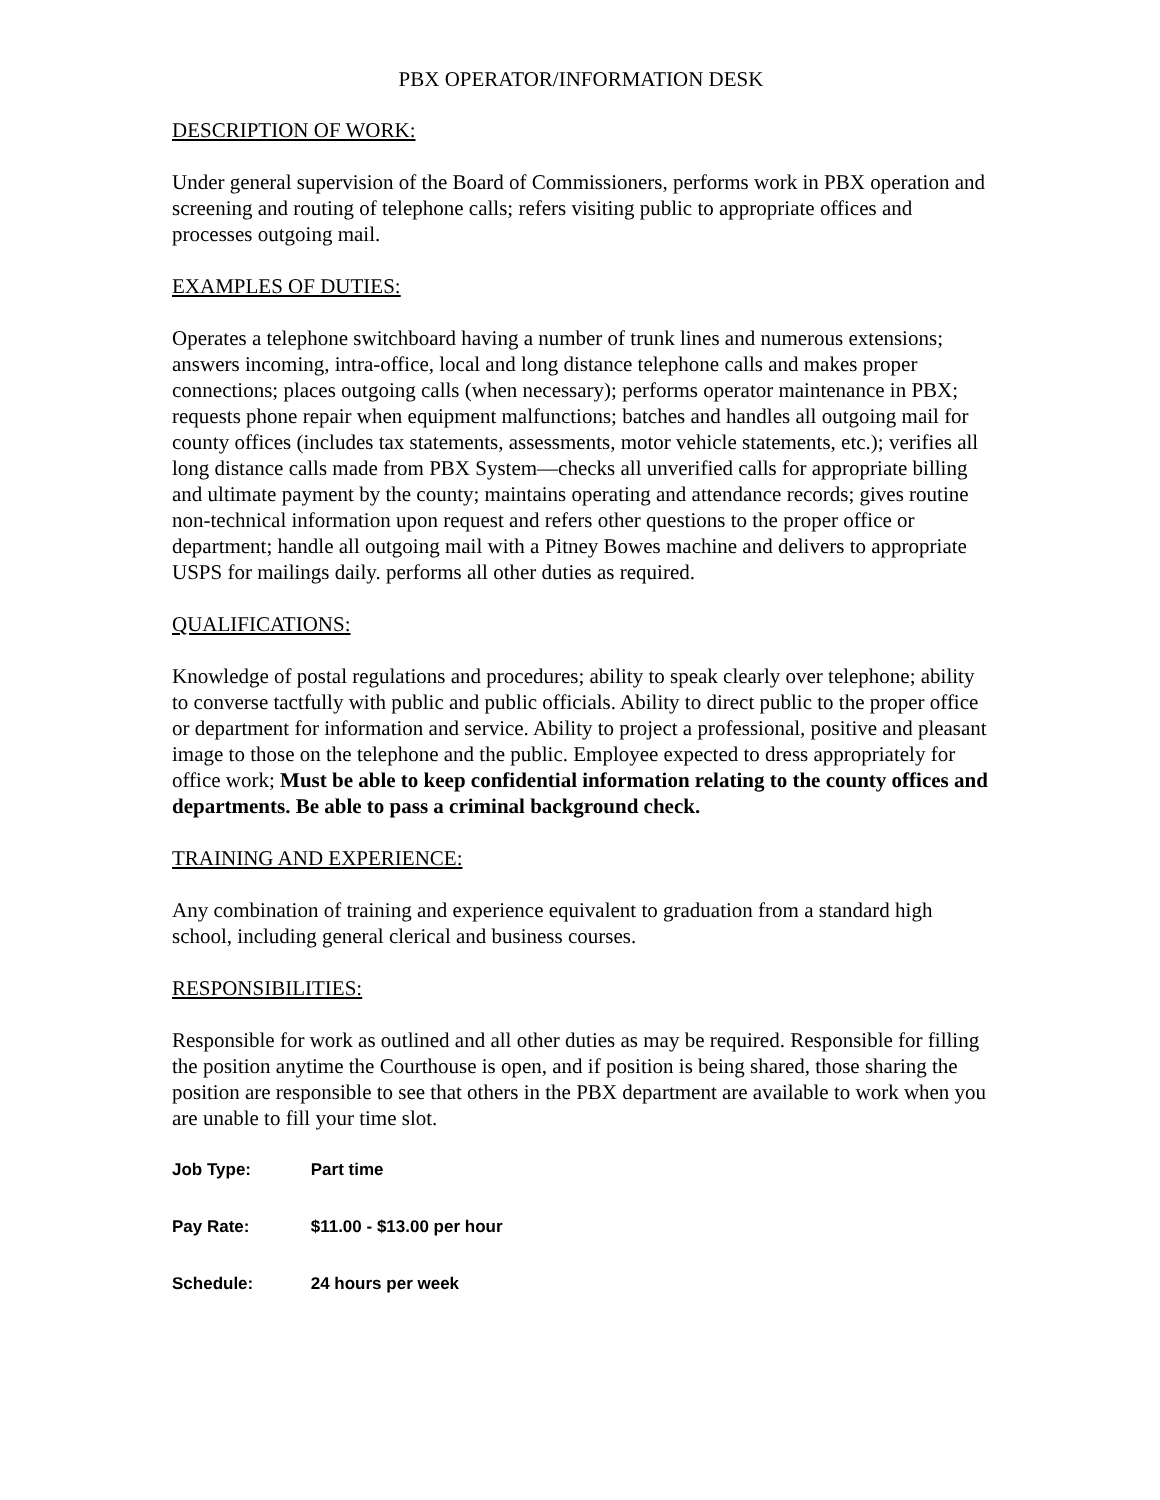PBX OPERATOR/INFORMATION DESK
DESCRIPTION OF WORK:
Under general supervision of the Board of Commissioners, performs work in PBX operation and screening and routing of telephone calls; refers visiting public to appropriate offices and processes outgoing mail.
EXAMPLES OF DUTIES:
Operates a telephone switchboard having a number of trunk lines and numerous extensions; answers incoming, intra-office, local and long distance telephone calls and makes proper connections; places outgoing calls (when necessary); performs operator maintenance in PBX; requests phone repair when equipment malfunctions; batches and handles all outgoing mail for county offices (includes tax statements, assessments, motor vehicle statements, etc.); verifies all long distance calls made from PBX System—checks all unverified calls for appropriate billing and ultimate payment by the county; maintains operating and attendance records; gives routine non-technical information upon request and refers other questions to the proper office or department; handle all outgoing mail with a Pitney Bowes machine and delivers to appropriate USPS for mailings daily. performs all other duties as required.
QUALIFICATIONS:
Knowledge of postal regulations and procedures; ability to speak clearly over telephone; ability to converse tactfully with public and public officials. Ability to direct public to the proper office or department for information and service. Ability to project a professional, positive and pleasant image to those on the telephone and the public. Employee expected to dress appropriately for office work; Must be able to keep confidential information relating to the county offices and departments. Be able to pass a criminal background check.
TRAINING AND EXPERIENCE:
Any combination of training and experience equivalent to graduation from a standard high school, including general clerical and business courses.
RESPONSIBILITIES:
Responsible for work as outlined and all other duties as may be required. Responsible for filling the position anytime the Courthouse is open, and if position is being shared, those sharing the position are responsible to see that others in the PBX department are available to work when you are unable to fill your time slot.
Job Type: Part time
Pay Rate: $11.00 - $13.00 per hour
Schedule: 24 hours per week